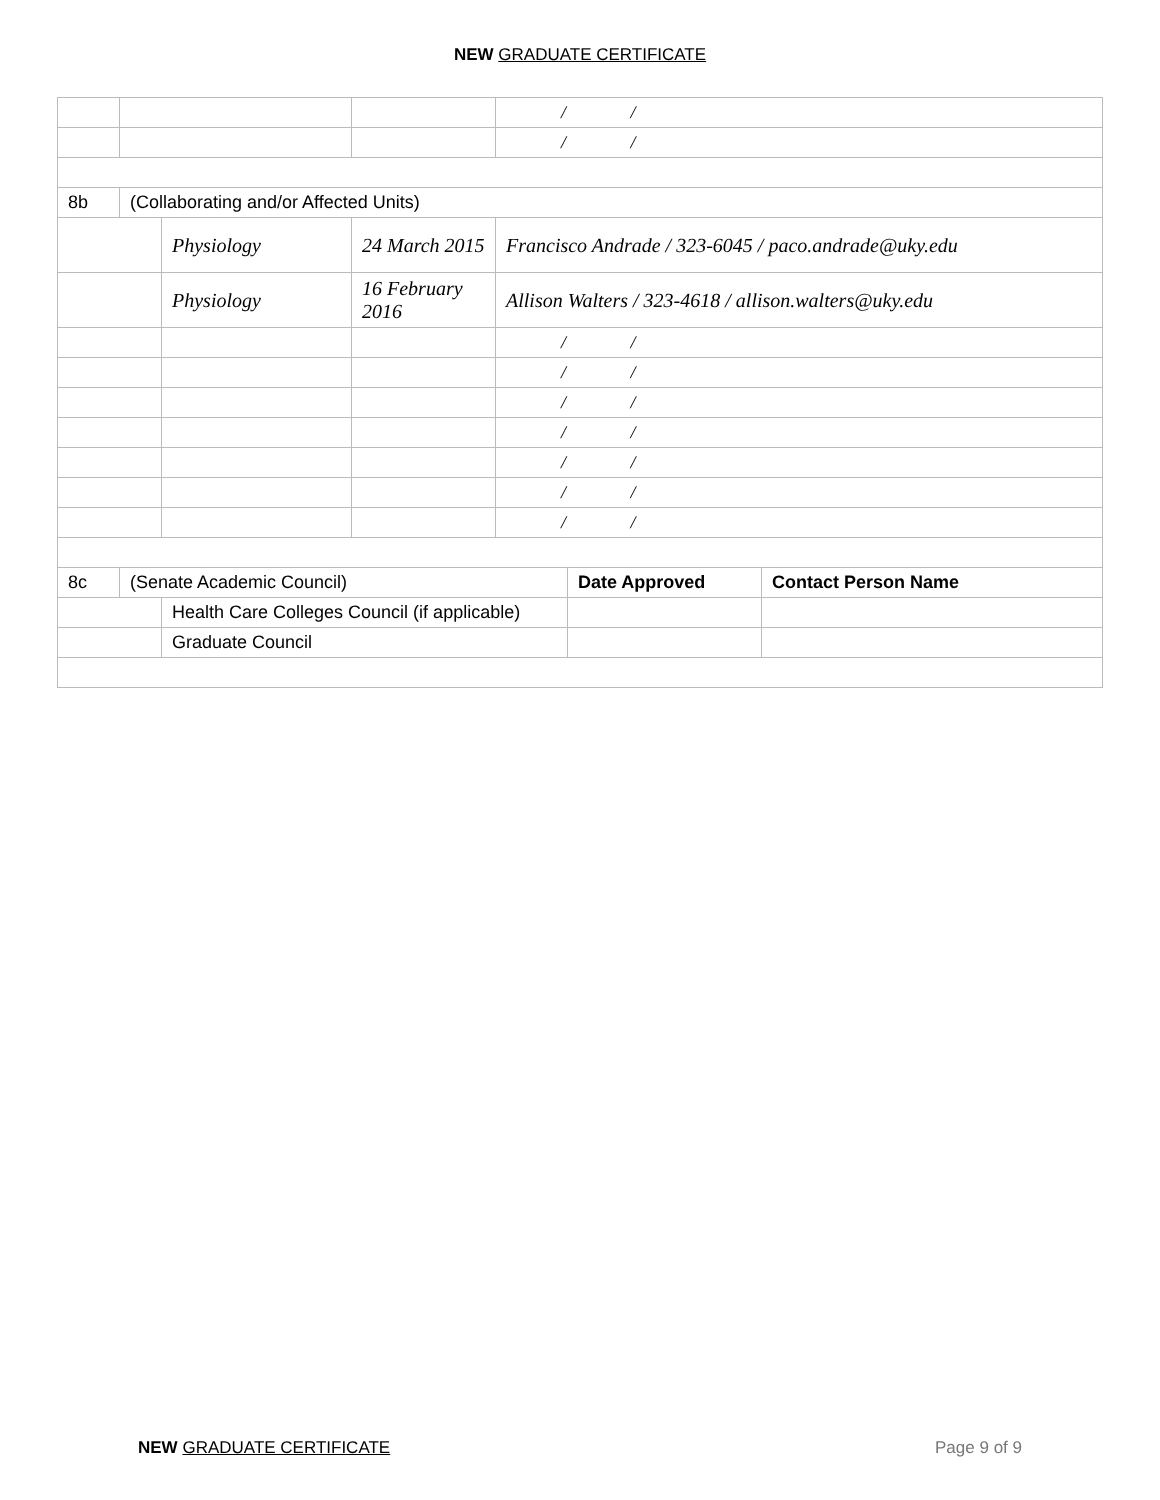NEW GRADUATE CERTIFICATE
| | | | | / / | | |
| | | | | / / | | |
| 8b | (Collaborating and/or Affected Units) | | | | | |
| | | Physiology | 24 March 2015 | Francisco Andrade / 323-6045 / paco.andrade@uky.edu | | |
| | | Physiology | 16 February 2016 | Allison Walters / 323-4618 / allison.walters@uky.edu | | |
| | | | | / / | | |
| | | | | / / | | |
| | | | | / / | | |
| | | | | / / | | |
| | | | | / / | | |
| | | | | / / | | |
| | | | | / / | | |
| 8c | (Senate Academic Council) | | | | Date Approved | Contact Person Name |
| | | Health Care Colleges Council (if applicable) | | | | |
| | | Graduate Council | | | | |
NEW GRADUATE CERTIFICATE Page 9 of 9